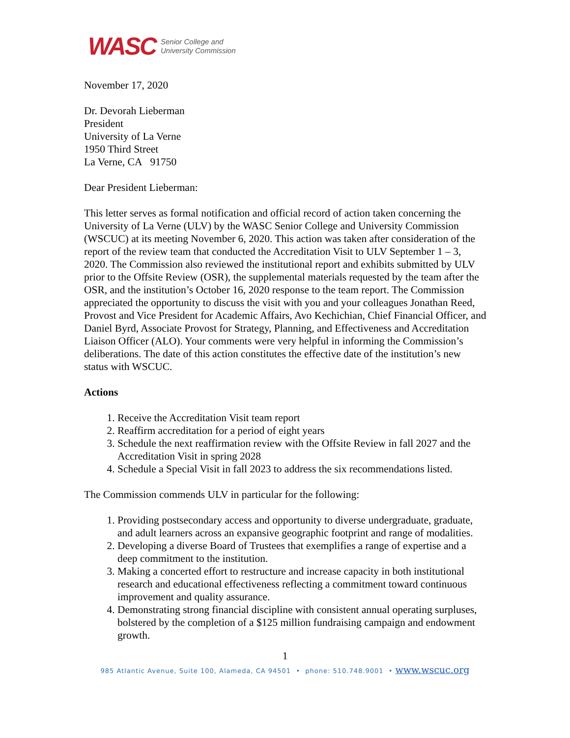WASC Senior College and
University Commission
November 17, 2020
Dr. Devorah Lieberman
President
University of La Verne
1950 Third Street
La Verne, CA 91750
Dear President Lieberman:
This letter serves as formal notification and official record of action taken concerning the University of La Verne (ULV) by the WASC Senior College and University Commission (WSCUC) at its meeting November 6, 2020. This action was taken after consideration of the report of the review team that conducted the Accreditation Visit to ULV September 1 – 3, 2020. The Commission also reviewed the institutional report and exhibits submitted by ULV prior to the Offsite Review (OSR), the supplemental materials requested by the team after the OSR, and the institution’s October 16, 2020 response to the team report. The Commission appreciated the opportunity to discuss the visit with you and your colleagues Jonathan Reed, Provost and Vice President for Academic Affairs, Avo Kechichian, Chief Financial Officer, and Daniel Byrd, Associate Provost for Strategy, Planning, and Effectiveness and Accreditation Liaison Officer (ALO). Your comments were very helpful in informing the Commission’s deliberations. The date of this action constitutes the effective date of the institution’s new status with WSCUC.
Actions
1. Receive the Accreditation Visit team report
2. Reaffirm accreditation for a period of eight years
3. Schedule the next reaffirmation review with the Offsite Review in fall 2027 and the Accreditation Visit in spring 2028
4. Schedule a Special Visit in fall 2023 to address the six recommendations listed.
The Commission commends ULV in particular for the following:
1. Providing postsecondary access and opportunity to diverse undergraduate, graduate, and adult learners across an expansive geographic footprint and range of modalities.
2. Developing a diverse Board of Trustees that exemplifies a range of expertise and a deep commitment to the institution.
3. Making a concerted effort to restructure and increase capacity in both institutional research and educational effectiveness reflecting a commitment toward continuous improvement and quality assurance.
4. Demonstrating strong financial discipline with consistent annual operating surpluses, bolstered by the completion of a $125 million fundraising campaign and endowment growth.
1
985 Atlantic Avenue, Suite 100, Alameda, CA 94501 • phone: 510.748.9001 • www.wscuc.org